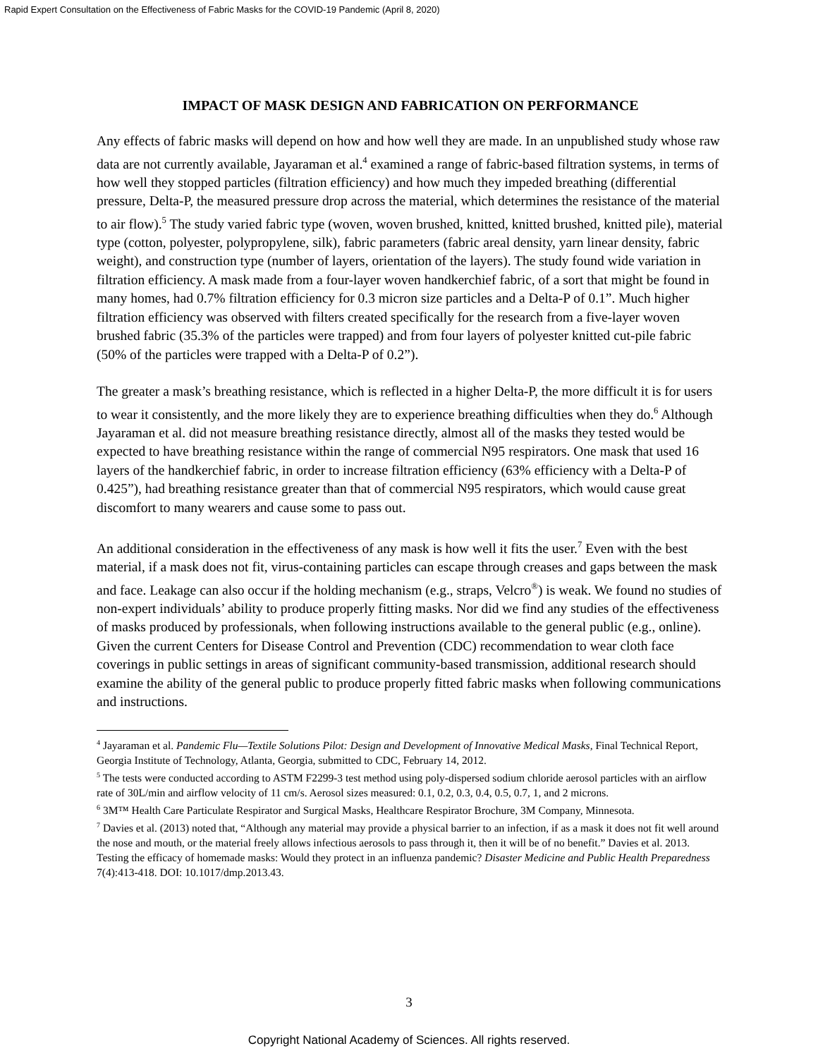Rapid Expert Consultation on the Effectiveness of Fabric Masks for the COVID-19 Pandemic (April 8, 2020)
IMPACT OF MASK DESIGN AND FABRICATION ON PERFORMANCE
Any effects of fabric masks will depend on how and how well they are made. In an unpublished study whose raw data are not currently available, Jayaraman et al.<sup>4</sup> examined a range of fabric-based filtration systems, in terms of how well they stopped particles (filtration efficiency) and how much they impeded breathing (differential pressure, Delta-P, the measured pressure drop across the material, which determines the resistance of the material to air flow).<sup>5</sup> The study varied fabric type (woven, woven brushed, knitted, knitted brushed, knitted pile), material type (cotton, polyester, polypropylene, silk), fabric parameters (fabric areal density, yarn linear density, fabric weight), and construction type (number of layers, orientation of the layers). The study found wide variation in filtration efficiency. A mask made from a four-layer woven handkerchief fabric, of a sort that might be found in many homes, had 0.7% filtration efficiency for 0.3 micron size particles and a Delta-P of 0.1”. Much higher filtration efficiency was observed with filters created specifically for the research from a five-layer woven brushed fabric (35.3% of the particles were trapped) and from four layers of polyester knitted cut-pile fabric (50% of the particles were trapped with a Delta-P of 0.2”).
The greater a mask’s breathing resistance, which is reflected in a higher Delta-P, the more difficult it is for users to wear it consistently, and the more likely they are to experience breathing difficulties when they do.<sup>6</sup> Although Jayaraman et al. did not measure breathing resistance directly, almost all of the masks they tested would be expected to have breathing resistance within the range of commercial N95 respirators. One mask that used 16 layers of the handkerchief fabric, in order to increase filtration efficiency (63% efficiency with a Delta-P of 0.425”), had breathing resistance greater than that of commercial N95 respirators, which would cause great discomfort to many wearers and cause some to pass out.
An additional consideration in the effectiveness of any mask is how well it fits the user.<sup>7</sup> Even with the best material, if a mask does not fit, virus-containing particles can escape through creases and gaps between the mask and face. Leakage can also occur if the holding mechanism (e.g., straps, Velcro<sup>®</sup>) is weak. We found no studies of non-expert individuals’ ability to produce properly fitting masks. Nor did we find any studies of the effectiveness of masks produced by professionals, when following instructions available to the general public (e.g., online). Given the current Centers for Disease Control and Prevention (CDC) recommendation to wear cloth face coverings in public settings in areas of significant community-based transmission, additional research should examine the ability of the general public to produce properly fitted fabric masks when following communications and instructions.
<sup>4</sup> Jayaraman et al. Pandemic Flu—Textile Solutions Pilot: Design and Development of Innovative Medical Masks, Final Technical Report, Georgia Institute of Technology, Atlanta, Georgia, submitted to CDC, February 14, 2012.
<sup>5</sup> The tests were conducted according to ASTM F2299-3 test method using poly-dispersed sodium chloride aerosol particles with an airflow rate of 30L/min and airflow velocity of 11 cm/s. Aerosol sizes measured: 0.1, 0.2, 0.3, 0.4, 0.5, 0.7, 1, and 2 microns.
<sup>6</sup> 3M™ Health Care Particulate Respirator and Surgical Masks, Healthcare Respirator Brochure, 3M Company, Minnesota.
<sup>7</sup> Davies et al. (2013) noted that, “Although any material may provide a physical barrier to an infection, if as a mask it does not fit well around the nose and mouth, or the material freely allows infectious aerosols to pass through it, then it will be of no benefit.” Davies et al. 2013. Testing the efficacy of homemade masks: Would they protect in an influenza pandemic? Disaster Medicine and Public Health Preparedness 7(4):413-418. DOI: 10.1017/dmp.2013.43.
3
Copyright National Academy of Sciences. All rights reserved.